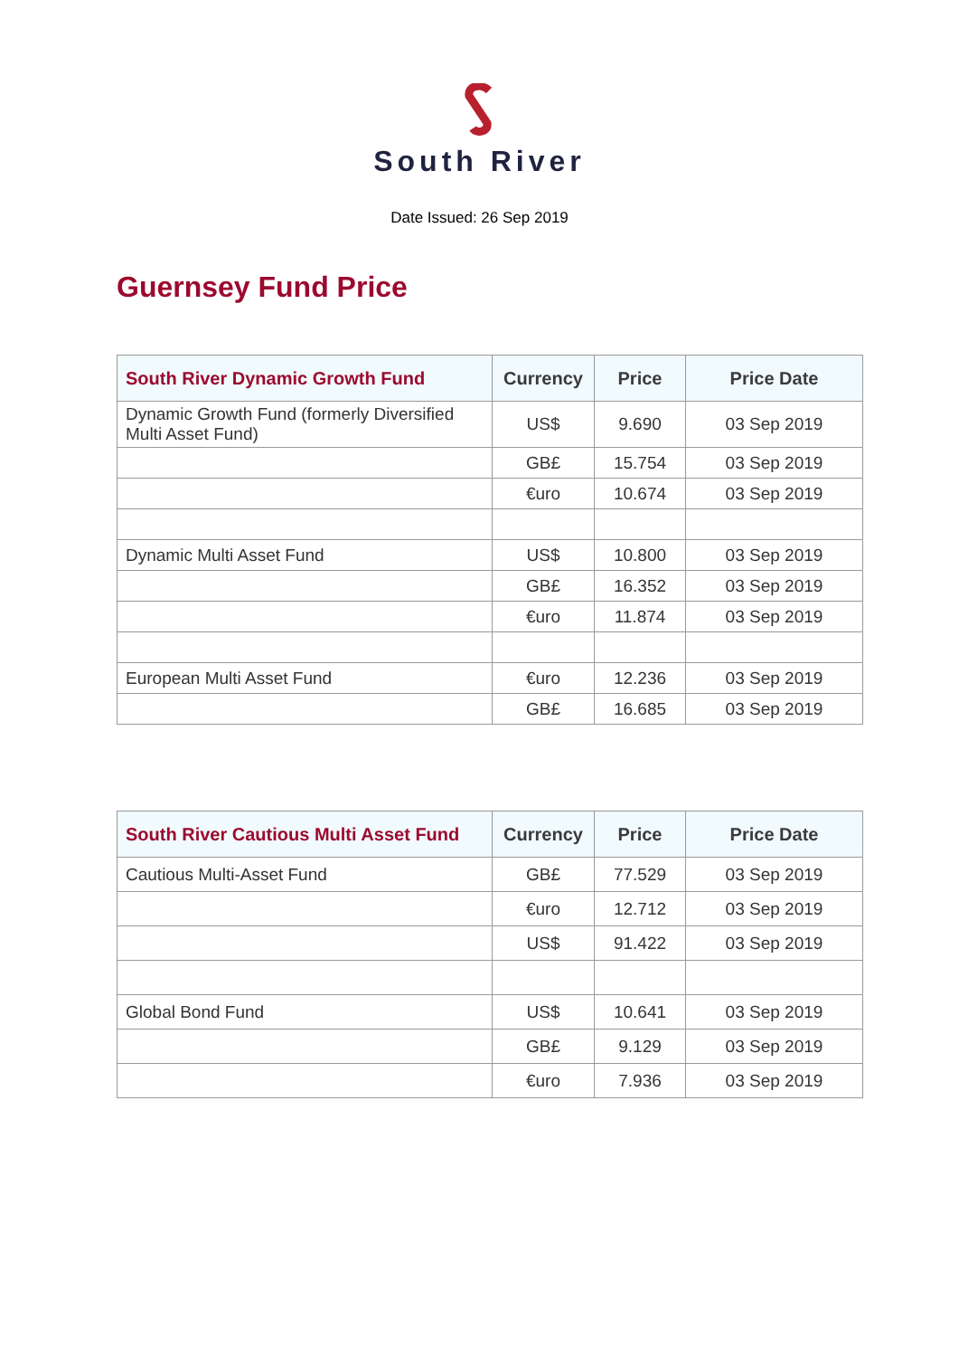South River
Date Issued: 26 Sep 2019
Guernsey Fund Price
| South River Dynamic Growth Fund | Currency | Price | Price Date |
| --- | --- | --- | --- |
| Dynamic Growth Fund (formerly Diversified Multi Asset Fund) | US$ | 9.690 | 03 Sep 2019 |
| | GB£ | 15.754 | 03 Sep 2019 |
| | €uro | 10.674 | 03 Sep 2019 |
| Dynamic Multi Asset Fund | US$ | 10.800 | 03 Sep 2019 |
| | GB£ | 16.352 | 03 Sep 2019 |
| | €uro | 11.874 | 03 Sep 2019 |
| European Multi Asset Fund | €uro | 12.236 | 03 Sep 2019 |
| | GB£ | 16.685 | 03 Sep 2019 |
| South River Cautious Multi Asset Fund | Currency | Price | Price Date |
| --- | --- | --- | --- |
| Cautious Multi-Asset Fund | GB£ | 77.529 | 03 Sep 2019 |
| | €uro | 12.712 | 03 Sep 2019 |
| | US$ | 91.422 | 03 Sep 2019 |
| Global Bond Fund | US$ | 10.641 | 03 Sep 2019 |
| | GB£ | 9.129 | 03 Sep 2019 |
| | €uro | 7.936 | 03 Sep 2019 |